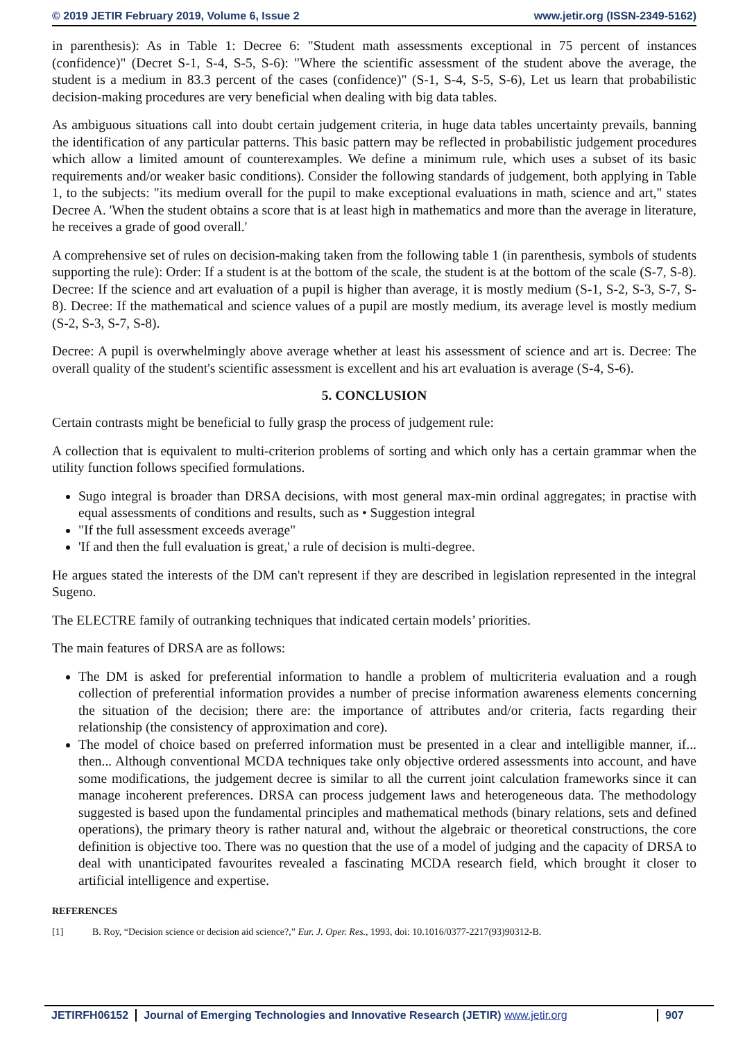© 2019 JETIR February 2019, Volume 6, Issue 2 www.jetir.org (ISSN-2349-5162)
in parenthesis): As in Table 1: Decree 6: "Student math assessments exceptional in 75 percent of instances (confidence)" (Decret S-1, S-4, S-5, S-6): "Where the scientific assessment of the student above the average, the student is a medium in 83.3 percent of the cases (confidence)" (S-1, S-4, S-5, S-6), Let us learn that probabilistic decision-making procedures are very beneficial when dealing with big data tables.
As ambiguous situations call into doubt certain judgement criteria, in huge data tables uncertainty prevails, banning the identification of any particular patterns. This basic pattern may be reflected in probabilistic judgement procedures which allow a limited amount of counterexamples. We define a minimum rule, which uses a subset of its basic requirements and/or weaker basic conditions). Consider the following standards of judgement, both applying in Table 1, to the subjects: "its medium overall for the pupil to make exceptional evaluations in math, science and art," states Decree A. 'When the student obtains a score that is at least high in mathematics and more than the average in literature, he receives a grade of good overall.'
A comprehensive set of rules on decision-making taken from the following table 1 (in parenthesis, symbols of students supporting the rule): Order: If a student is at the bottom of the scale, the student is at the bottom of the scale (S-7, S-8). Decree: If the science and art evaluation of a pupil is higher than average, it is mostly medium (S-1, S-2, S-3, S-7, S-8). Decree: If the mathematical and science values of a pupil are mostly medium, its average level is mostly medium (S-2, S-3, S-7, S-8).
Decree: A pupil is overwhelmingly above average whether at least his assessment of science and art is. Decree: The overall quality of the student's scientific assessment is excellent and his art evaluation is average (S-4, S-6).
5. CONCLUSION
Certain contrasts might be beneficial to fully grasp the process of judgement rule:
A collection that is equivalent to multi-criterion problems of sorting and which only has a certain grammar when the utility function follows specified formulations.
Sugo integral is broader than DRSA decisions, with most general max-min ordinal aggregates; in practise with equal assessments of conditions and results, such as • Suggestion integral
"If the full assessment exceeds average"
'If and then the full evaluation is great,' a rule of decision is multi-degree.
He argues stated the interests of the DM can't represent if they are described in legislation represented in the integral Sugeno.
The ELECTRE family of outranking techniques that indicated certain models’ priorities.
The main features of DRSA are as follows:
The DM is asked for preferential information to handle a problem of multicriteria evaluation and a rough collection of preferential information provides a number of precise information awareness elements concerning the situation of the decision; there are: the importance of attributes and/or criteria, facts regarding their relationship (the consistency of approximation and core).
The model of choice based on preferred information must be presented in a clear and intelligible manner, if... then... Although conventional MCDA techniques take only objective ordered assessments into account, and have some modifications, the judgement decree is similar to all the current joint calculation frameworks since it can manage incoherent preferences. DRSA can process judgement laws and heterogeneous data. The methodology suggested is based upon the fundamental principles and mathematical methods (binary relations, sets and defined operations), the primary theory is rather natural and, without the algebraic or theoretical constructions, the core definition is objective too. There was no question that the use of a model of judging and the capacity of DRSA to deal with unanticipated favourites revealed a fascinating MCDA research field, which brought it closer to artificial intelligence and expertise.
REFERENCES
[1] B. Roy, “Decision science or decision aid science?,” Eur. J. Oper. Res., 1993, doi: 10.1016/0377-2217(93)90312-B.
JETIRFH06152 Journal of Emerging Technologies and Innovative Research (JETIR) www.jetir.org
907